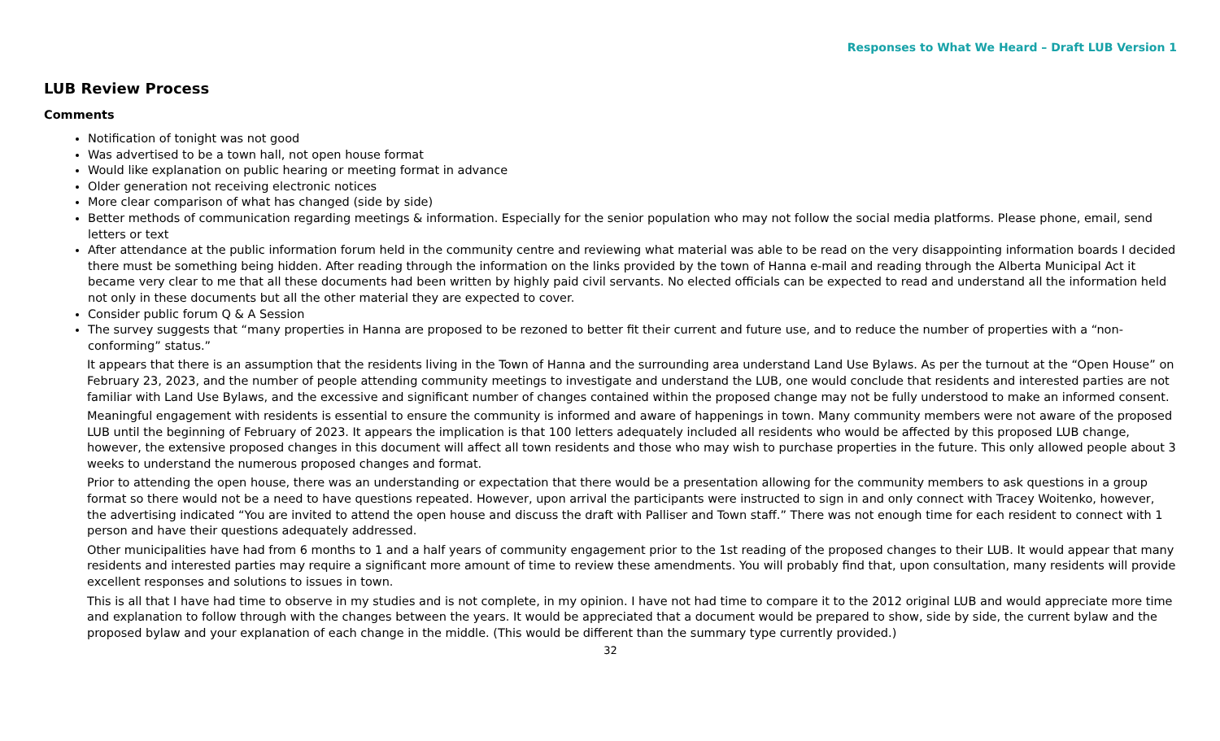Responses to What We Heard – Draft LUB Version 1
LUB Review Process
Comments
Notification of tonight was not good
Was advertised to be a town hall, not open house format
Would like explanation on public hearing or meeting format in advance
Older generation not receiving electronic notices
More clear comparison of what has changed (side by side)
Better methods of communication regarding meetings & information. Especially for the senior population who may not follow the social media platforms. Please phone, email, send letters or text
After attendance at the public information forum held in the community centre and reviewing what material was able to be read on the very disappointing information boards I decided there must be something being hidden. After reading through the information on the links provided by the town of Hanna e-mail and reading through the Alberta Municipal Act it became very clear to me that all these documents had been written by highly paid civil servants. No elected officials can be expected to read and understand all the information held not only in these documents but all the other material they are expected to cover.
Consider public forum Q & A Session
The survey suggests that “many properties in Hanna are proposed to be rezoned to better fit their current and future use, and to reduce the number of properties with a “non-conforming” status.”
It appears that there is an assumption that the residents living in the Town of Hanna and the surrounding area understand Land Use Bylaws. As per the turnout at the “Open House” on February 23, 2023, and the number of people attending community meetings to investigate and understand the LUB, one would conclude that residents and interested parties are not familiar with Land Use Bylaws, and the excessive and significant number of changes contained within the proposed change may not be fully understood to make an informed consent.
Meaningful engagement with residents is essential to ensure the community is informed and aware of happenings in town. Many community members were not aware of the proposed LUB until the beginning of February of 2023. It appears the implication is that 100 letters adequately included all residents who would be affected by this proposed LUB change, however, the extensive proposed changes in this document will affect all town residents and those who may wish to purchase properties in the future. This only allowed people about 3 weeks to understand the numerous proposed changes and format.
Prior to attending the open house, there was an understanding or expectation that there would be a presentation allowing for the community members to ask questions in a group format so there would not be a need to have questions repeated. However, upon arrival the participants were instructed to sign in and only connect with Tracey Woitenko, however, the advertising indicated “You are invited to attend the open house and discuss the draft with Palliser and Town staff.” There was not enough time for each resident to connect with 1 person and have their questions adequately addressed.
Other municipalities have had from 6 months to 1 and a half years of community engagement prior to the 1st reading of the proposed changes to their LUB. It would appear that many residents and interested parties may require a significant more amount of time to review these amendments. You will probably find that, upon consultation, many residents will provide excellent responses and solutions to issues in town.
This is all that I have had time to observe in my studies and is not complete, in my opinion. I have not had time to compare it to the 2012 original LUB and would appreciate more time and explanation to follow through with the changes between the years. It would be appreciated that a document would be prepared to show, side by side, the current bylaw and the proposed bylaw and your explanation of each change in the middle. (This would be different than the summary type currently provided.)
32